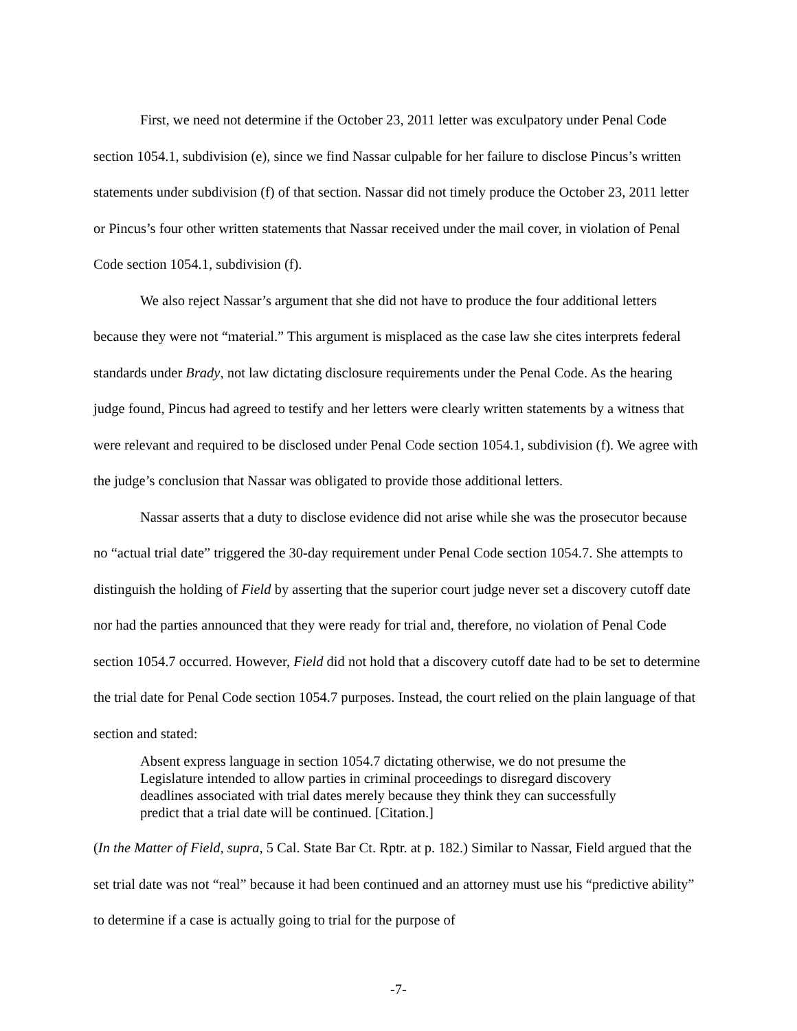First, we need not determine if the October 23, 2011 letter was exculpatory under Penal Code section 1054.1, subdivision (e), since we find Nassar culpable for her failure to disclose Pincus’s written statements under subdivision (f) of that section. Nassar did not timely produce the October 23, 2011 letter or Pincus’s four other written statements that Nassar received under the mail cover, in violation of Penal Code section 1054.1, subdivision (f).
We also reject Nassar’s argument that she did not have to produce the four additional letters because they were not “material.” This argument is misplaced as the case law she cites interprets federal standards under Brady, not law dictating disclosure requirements under the Penal Code. As the hearing judge found, Pincus had agreed to testify and her letters were clearly written statements by a witness that were relevant and required to be disclosed under Penal Code section 1054.1, subdivision (f). We agree with the judge’s conclusion that Nassar was obligated to provide those additional letters.
Nassar asserts that a duty to disclose evidence did not arise while she was the prosecutor because no “actual trial date” triggered the 30-day requirement under Penal Code section 1054.7. She attempts to distinguish the holding of Field by asserting that the superior court judge never set a discovery cutoff date nor had the parties announced that they were ready for trial and, therefore, no violation of Penal Code section 1054.7 occurred. However, Field did not hold that a discovery cutoff date had to be set to determine the trial date for Penal Code section 1054.7 purposes. Instead, the court relied on the plain language of that section and stated:
Absent express language in section 1054.7 dictating otherwise, we do not presume the Legislature intended to allow parties in criminal proceedings to disregard discovery deadlines associated with trial dates merely because they think they can successfully predict that a trial date will be continued. [Citation.]
(In the Matter of Field, supra, 5 Cal. State Bar Ct. Rptr. at p. 182.) Similar to Nassar, Field argued that the set trial date was not “real” because it had been continued and an attorney must use his “predictive ability” to determine if a case is actually going to trial for the purpose of
-7-